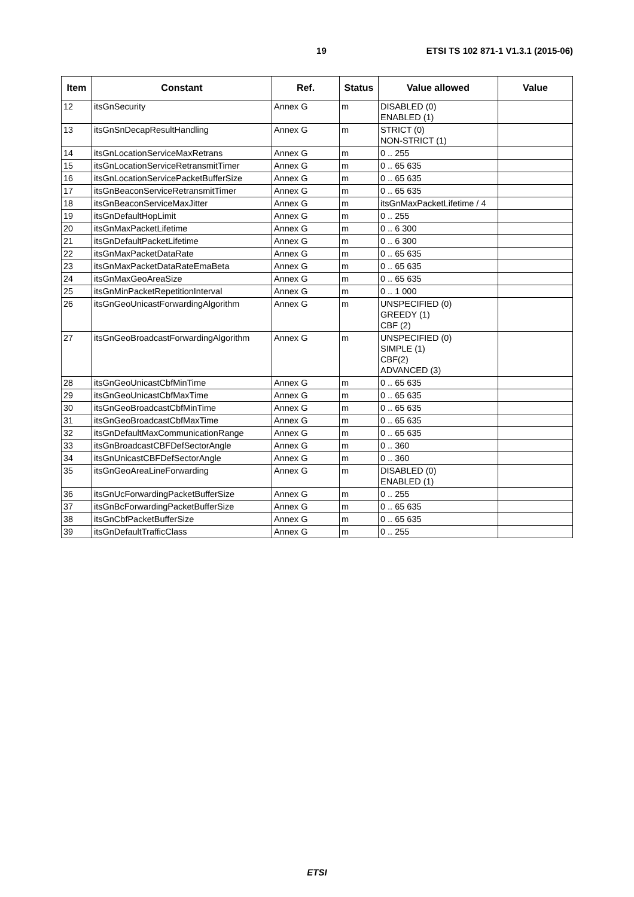19 ETSI TS 102 871-1 V1.3.1 (2015-06)
| Item | Constant | Ref. | Status | Value allowed | Value |
| --- | --- | --- | --- | --- | --- |
| 12 | itsGnSecurity | Annex G | m | DISABLED (0) ENABLED (1) | |
| 13 | itsGnSnDecapResultHandling | Annex G | m | STRICT (0) NON-STRICT (1) | |
| 14 | itsGnLocationServiceMaxRetrans | Annex G | m | 0 .. 255 | |
| 15 | itsGnLocationServiceRetransmitTimer | Annex G | m | 0 .. 65 635 | |
| 16 | itsGnLocationServicePacketBufferSize | Annex G | m | 0 .. 65 635 | |
| 17 | itsGnBeaconServiceRetransmitTimer | Annex G | m | 0 .. 65 635 | |
| 18 | itsGnBeaconServiceMaxJitter | Annex G | m | itsGnMaxPacketLifetime / 4 | |
| 19 | itsGnDefaultHopLimit | Annex G | m | 0 .. 255 | |
| 20 | itsGnMaxPacketLifetime | Annex G | m | 0 .. 6 300 | |
| 21 | itsGnDefaultPacketLifetime | Annex G | m | 0 .. 6 300 | |
| 22 | itsGnMaxPacketDataRate | Annex G | m | 0 .. 65 635 | |
| 23 | itsGnMaxPacketDataRateEmaBeta | Annex G | m | 0 .. 65 635 | |
| 24 | itsGnMaxGeoAreaSize | Annex G | m | 0 .. 65 635 | |
| 25 | itsGnMinPacketRepetitionInterval | Annex G | m | 0 .. 1 000 | |
| 26 | itsGnGeoUnicastForwardingAlgorithm | Annex G | m | UNSPECIFIED (0) GREEDY (1) CBF (2) | |
| 27 | itsGnGeoBroadcastForwardingAlgorithm | Annex G | m | UNSPECIFIED (0) SIMPLE (1) CBF(2) ADVANCED (3) | |
| 28 | itsGnGeoUnicastCbfMinTime | Annex G | m | 0 .. 65 635 | |
| 29 | itsGnGeoUnicastCbfMaxTime | Annex G | m | 0 .. 65 635 | |
| 30 | itsGnGeoBroadcastCbfMinTime | Annex G | m | 0 .. 65 635 | |
| 31 | itsGnGeoBroadcastCbfMaxTime | Annex G | m | 0 .. 65 635 | |
| 32 | itsGnDefaultMaxCommunicationRange | Annex G | m | 0 .. 65 635 | |
| 33 | itsGnBroadcastCBFDefSectorAngle | Annex G | m | 0 .. 360 | |
| 34 | itsGnUnicastCBFDefSectorAngle | Annex G | m | 0 .. 360 | |
| 35 | itsGnGeoAreaLineForwarding | Annex G | m | DISABLED (0) ENABLED (1) | |
| 36 | itsGnUcForwardingPacketBufferSize | Annex G | m | 0 .. 255 | |
| 37 | itsGnBcForwardingPacketBufferSize | Annex G | m | 0 .. 65 635 | |
| 38 | itsGnCbfPacketBufferSize | Annex G | m | 0 .. 65 635 | |
| 39 | itsGnDefaultTrafficClass | Annex G | m | 0 .. 255 | |
ETSI